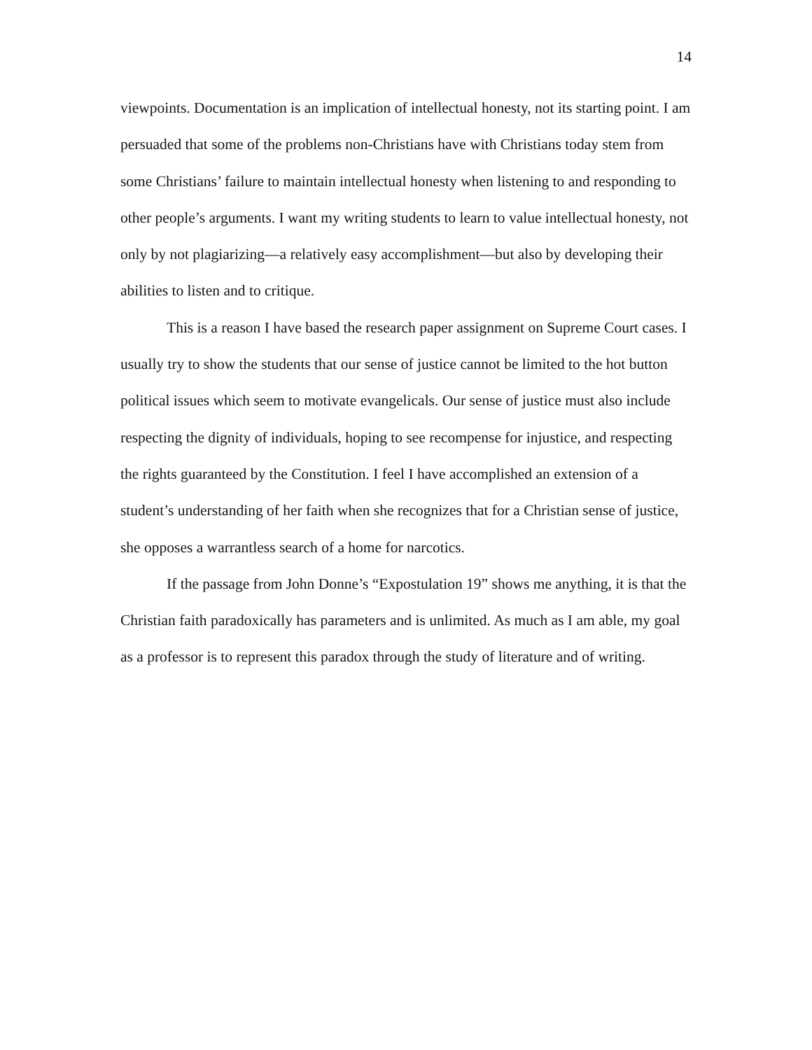14
viewpoints. Documentation is an implication of intellectual honesty, not its starting point. I am persuaded that some of the problems non-Christians have with Christians today stem from some Christians’ failure to maintain intellectual honesty when listening to and responding to other people’s arguments. I want my writing students to learn to value intellectual honesty, not only by not plagiarizing—a relatively easy accomplishment—but also by developing their abilities to listen and to critique.
This is a reason I have based the research paper assignment on Supreme Court cases. I usually try to show the students that our sense of justice cannot be limited to the hot button political issues which seem to motivate evangelicals. Our sense of justice must also include respecting the dignity of individuals, hoping to see recompense for injustice, and respecting the rights guaranteed by the Constitution. I feel I have accomplished an extension of a student’s understanding of her faith when she recognizes that for a Christian sense of justice, she opposes a warrantless search of a home for narcotics.
If the passage from John Donne’s “Expostulation 19” shows me anything, it is that the Christian faith paradoxically has parameters and is unlimited. As much as I am able, my goal as a professor is to represent this paradox through the study of literature and of writing.